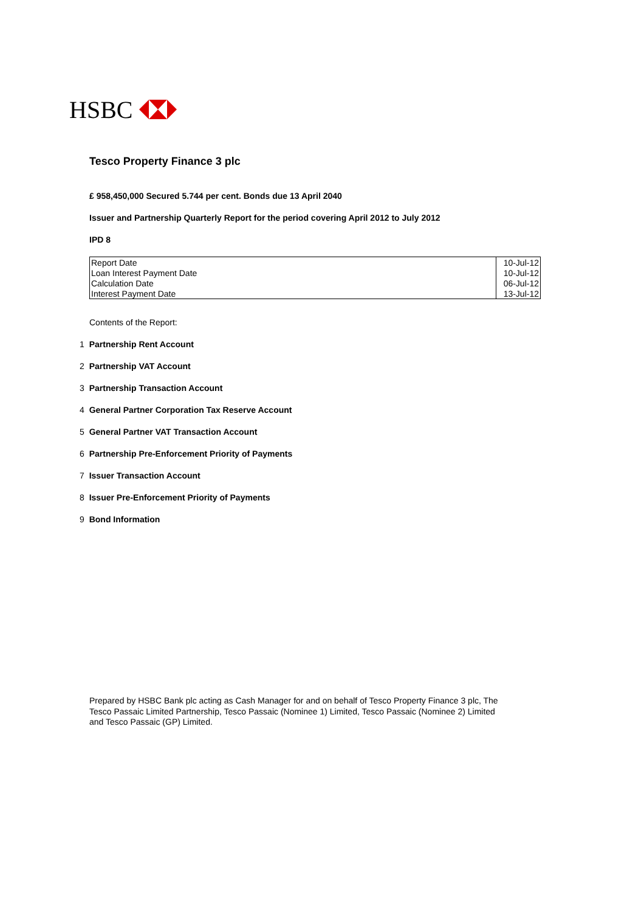HSBC
Tesco Property Finance 3 plc
£ 958,450,000 Secured 5.744 per cent. Bonds due 13 April 2040
Issuer and Partnership Quarterly Report for the period covering April 2012 to July 2012
IPD 8
| Report Date | 10-Jul-12 |
| Loan Interest Payment Date | 10-Jul-12 |
| Calculation Date | 06-Jul-12 |
| Interest Payment Date | 13-Jul-12 |
Contents of the Report:
1 Partnership Rent Account
2 Partnership VAT Account
3 Partnership Transaction Account
4 General Partner Corporation Tax Reserve Account
5 General Partner VAT Transaction Account
6 Partnership Pre-Enforcement Priority of Payments
7 Issuer Transaction Account
8 Issuer Pre-Enforcement Priority of Payments
9 Bond Information
Prepared by HSBC Bank plc acting as Cash Manager for and on behalf of Tesco Property Finance 3 plc, The Tesco Passaic Limited Partnership, Tesco Passaic (Nominee 1) Limited, Tesco Passaic (Nominee 2) Limited and Tesco Passaic (GP) Limited.